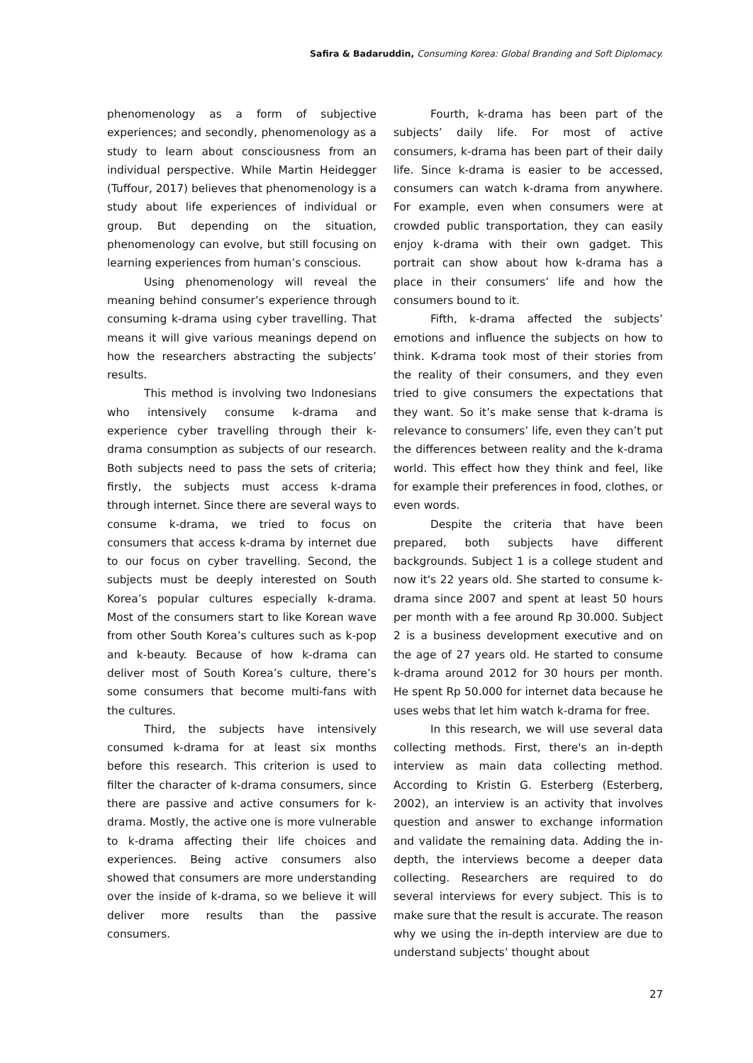Safira & Badaruddin, Consuming Korea: Global Branding and Soft Diplomacy.
phenomenology as a form of subjective experiences; and secondly, phenomenology as a study to learn about consciousness from an individual perspective. While Martin Heidegger (Tuffour, 2017) believes that phenomenology is a study about life experiences of individual or group. But depending on the situation, phenomenology can evolve, but still focusing on learning experiences from human’s conscious.
Using phenomenology will reveal the meaning behind consumer’s experience through consuming k-drama using cyber travelling. That means it will give various meanings depend on how the researchers abstracting the subjects’ results.
This method is involving two Indonesians who intensively consume k-drama and experience cyber travelling through their k-drama consumption as subjects of our research. Both subjects need to pass the sets of criteria; firstly, the subjects must access k-drama through internet. Since there are several ways to consume k-drama, we tried to focus on consumers that access k-drama by internet due to our focus on cyber travelling. Second, the subjects must be deeply interested on South Korea’s popular cultures especially k-drama. Most of the consumers start to like Korean wave from other South Korea’s cultures such as k-pop and k-beauty. Because of how k-drama can deliver most of South Korea’s culture, there’s some consumers that become multi-fans with the cultures.
Third, the subjects have intensively consumed k-drama for at least six months before this research. This criterion is used to filter the character of k-drama consumers, since there are passive and active consumers for k-drama. Mostly, the active one is more vulnerable to k-drama affecting their life choices and experiences. Being active consumers also showed that consumers are more understanding over the inside of k-drama, so we believe it will deliver more results than the passive consumers.
Fourth, k-drama has been part of the subjects’ daily life. For most of active consumers, k-drama has been part of their daily life. Since k-drama is easier to be accessed, consumers can watch k-drama from anywhere. For example, even when consumers were at crowded public transportation, they can easily enjoy k-drama with their own gadget. This portrait can show about how k-drama has a place in their consumers’ life and how the consumers bound to it.
Fifth, k-drama affected the subjects’ emotions and influence the subjects on how to think. K-drama took most of their stories from the reality of their consumers, and they even tried to give consumers the expectations that they want. So it’s make sense that k-drama is relevance to consumers’ life, even they can’t put the differences between reality and the k-drama world. This effect how they think and feel, like for example their preferences in food, clothes, or even words.
Despite the criteria that have been prepared, both subjects have different backgrounds. Subject 1 is a college student and now it's 22 years old. She started to consume k-drama since 2007 and spent at least 50 hours per month with a fee around Rp 30.000. Subject 2 is a business development executive and on the age of 27 years old. He started to consume k-drama around 2012 for 30 hours per month. He spent Rp 50.000 for internet data because he uses webs that let him watch k-drama for free.
In this research, we will use several data collecting methods. First, there's an in-depth interview as main data collecting method. According to Kristin G. Esterberg (Esterberg, 2002), an interview is an activity that involves question and answer to exchange information and validate the remaining data. Adding the in-depth, the interviews become a deeper data collecting. Researchers are required to do several interviews for every subject. This is to make sure that the result is accurate. The reason why we using the in-depth interview are due to understand subjects’ thought about
27